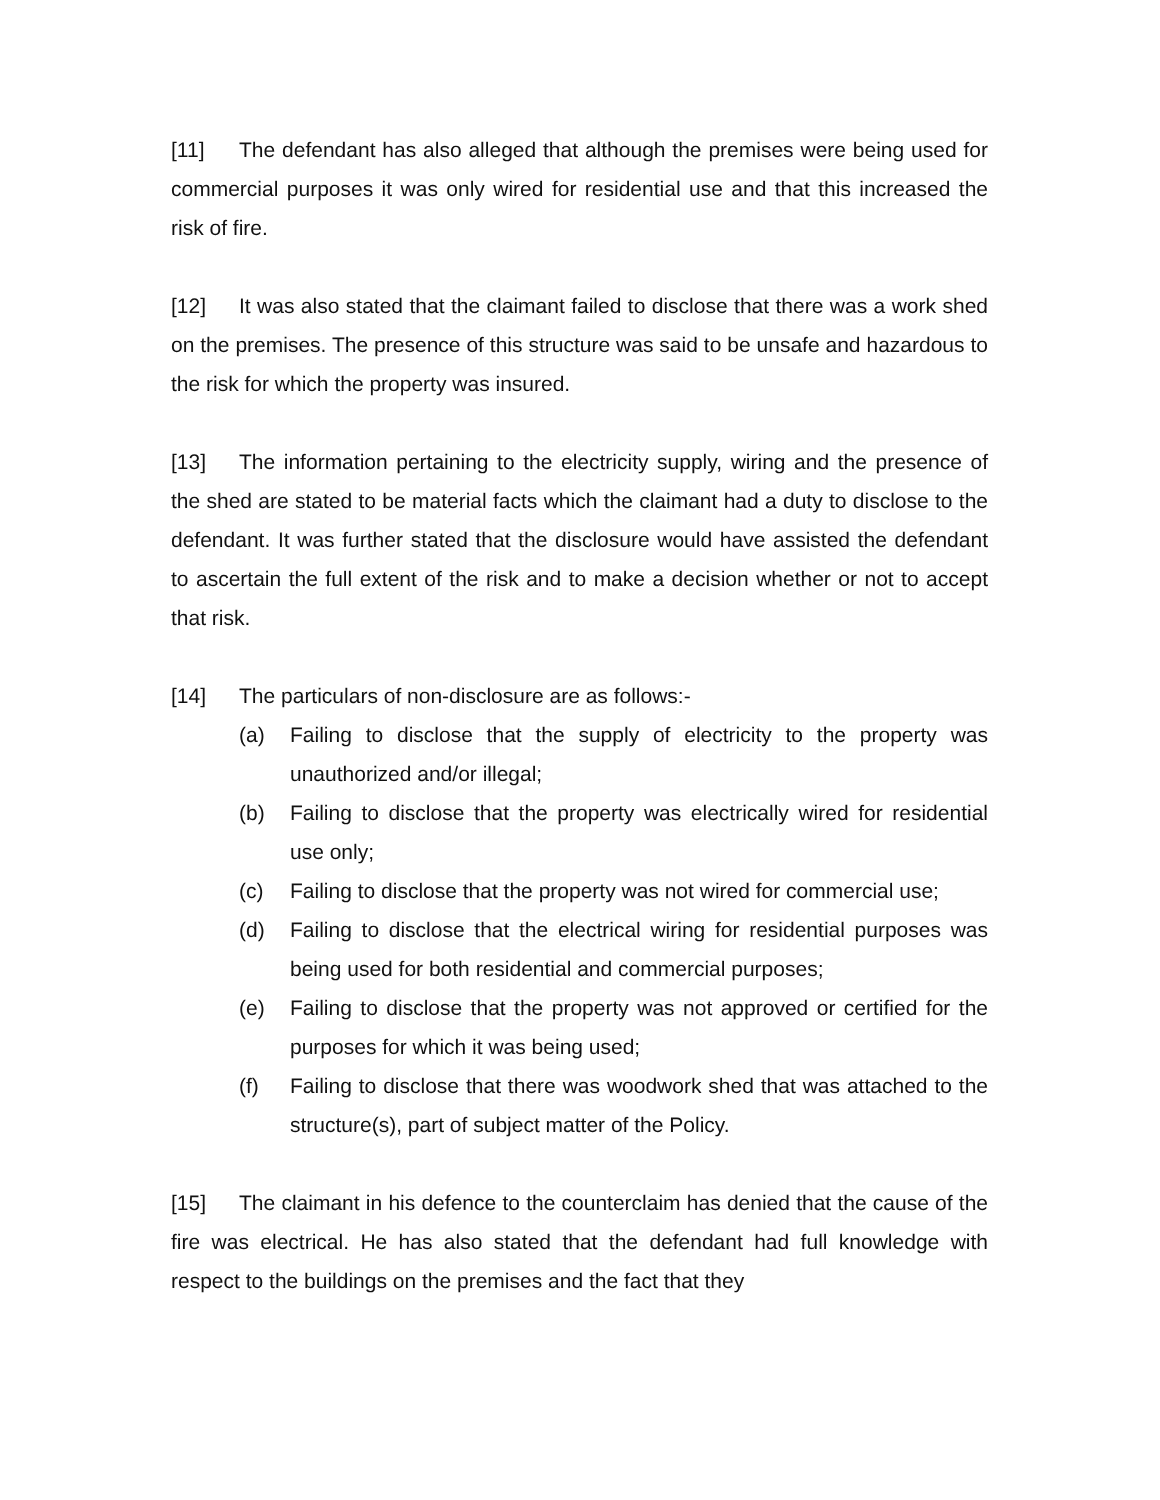[11] The defendant has also alleged that although the premises were being used for commercial purposes it was only wired for residential use and that this increased the risk of fire.
[12] It was also stated that the claimant failed to disclose that there was a work shed on the premises. The presence of this structure was said to be unsafe and hazardous to the risk for which the property was insured.
[13] The information pertaining to the electricity supply, wiring and the presence of the shed are stated to be material facts which the claimant had a duty to disclose to the defendant. It was further stated that the disclosure would have assisted the defendant to ascertain the full extent of the risk and to make a decision whether or not to accept that risk.
[14] The particulars of non-disclosure are as follows:-
(a) Failing to disclose that the supply of electricity to the property was unauthorized and/or illegal;
(b) Failing to disclose that the property was electrically wired for residential use only;
(c) Failing to disclose that the property was not wired for commercial use;
(d) Failing to disclose that the electrical wiring for residential purposes was being used for both residential and commercial purposes;
(e) Failing to disclose that the property was not approved or certified for the purposes for which it was being used;
(f) Failing to disclose that there was woodwork shed that was attached to the structure(s), part of subject matter of the Policy.
[15] The claimant in his defence to the counterclaim has denied that the cause of the fire was electrical. He has also stated that the defendant had full knowledge with respect to the buildings on the premises and the fact that they